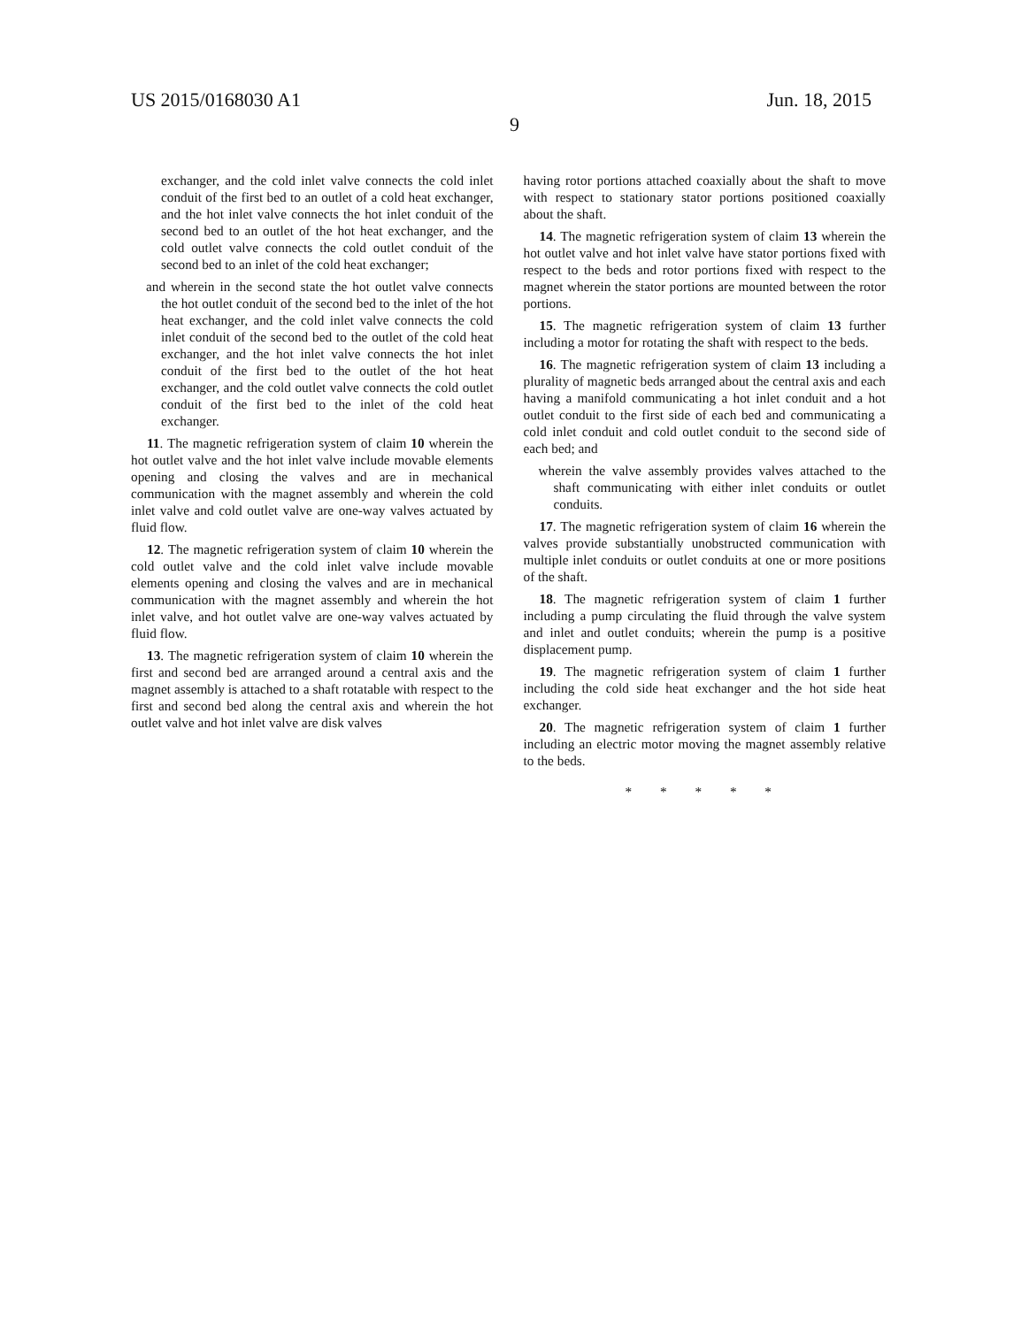US 2015/0168030 A1 Jun. 18, 2015
9
exchanger, and the cold inlet valve connects the cold inlet conduit of the first bed to an outlet of a cold heat exchanger, and the hot inlet valve connects the hot inlet conduit of the second bed to an outlet of the hot heat exchanger, and the cold outlet valve connects the cold outlet conduit of the second bed to an inlet of the cold heat exchanger;
and wherein in the second state the hot outlet valve connects the hot outlet conduit of the second bed to the inlet of the hot heat exchanger, and the cold inlet valve connects the cold inlet conduit of the second bed to the outlet of the cold heat exchanger, and the hot inlet valve connects the hot inlet conduit of the first bed to the outlet of the hot heat exchanger, and the cold outlet valve connects the cold outlet conduit of the first bed to the inlet of the cold heat exchanger.
11. The magnetic refrigeration system of claim 10 wherein the hot outlet valve and the hot inlet valve include movable elements opening and closing the valves and are in mechanical communication with the magnet assembly and wherein the cold inlet valve and cold outlet valve are one-way valves actuated by fluid flow.
12. The magnetic refrigeration system of claim 10 wherein the cold outlet valve and the cold inlet valve include movable elements opening and closing the valves and are in mechanical communication with the magnet assembly and wherein the hot inlet valve, and hot outlet valve are one-way valves actuated by fluid flow.
13. The magnetic refrigeration system of claim 10 wherein the first and second bed are arranged around a central axis and the magnet assembly is attached to a shaft rotatable with respect to the first and second bed along the central axis and wherein the hot outlet valve and hot inlet valve are disk valves
having rotor portions attached coaxially about the shaft to move with respect to stationary stator portions positioned coaxially about the shaft.
14. The magnetic refrigeration system of claim 13 wherein the hot outlet valve and hot inlet valve have stator portions fixed with respect to the beds and rotor portions fixed with respect to the magnet wherein the stator portions are mounted between the rotor portions.
15. The magnetic refrigeration system of claim 13 further including a motor for rotating the shaft with respect to the beds.
16. The magnetic refrigeration system of claim 13 including a plurality of magnetic beds arranged about the central axis and each having a manifold communicating a hot inlet conduit and a hot outlet conduit to the first side of each bed and communicating a cold inlet conduit and cold outlet conduit to the second side of each bed; and
wherein the valve assembly provides valves attached to the shaft communicating with either inlet conduits or outlet conduits.
17. The magnetic refrigeration system of claim 16 wherein the valves provide substantially unobstructed communication with multiple inlet conduits or outlet conduits at one or more positions of the shaft.
18. The magnetic refrigeration system of claim 1 further including a pump circulating the fluid through the valve system and inlet and outlet conduits; wherein the pump is a positive displacement pump.
19. The magnetic refrigeration system of claim 1 further including the cold side heat exchanger and the hot side heat exchanger.
20. The magnetic refrigeration system of claim 1 further including an electric motor moving the magnet assembly relative to the beds.
* * * * *